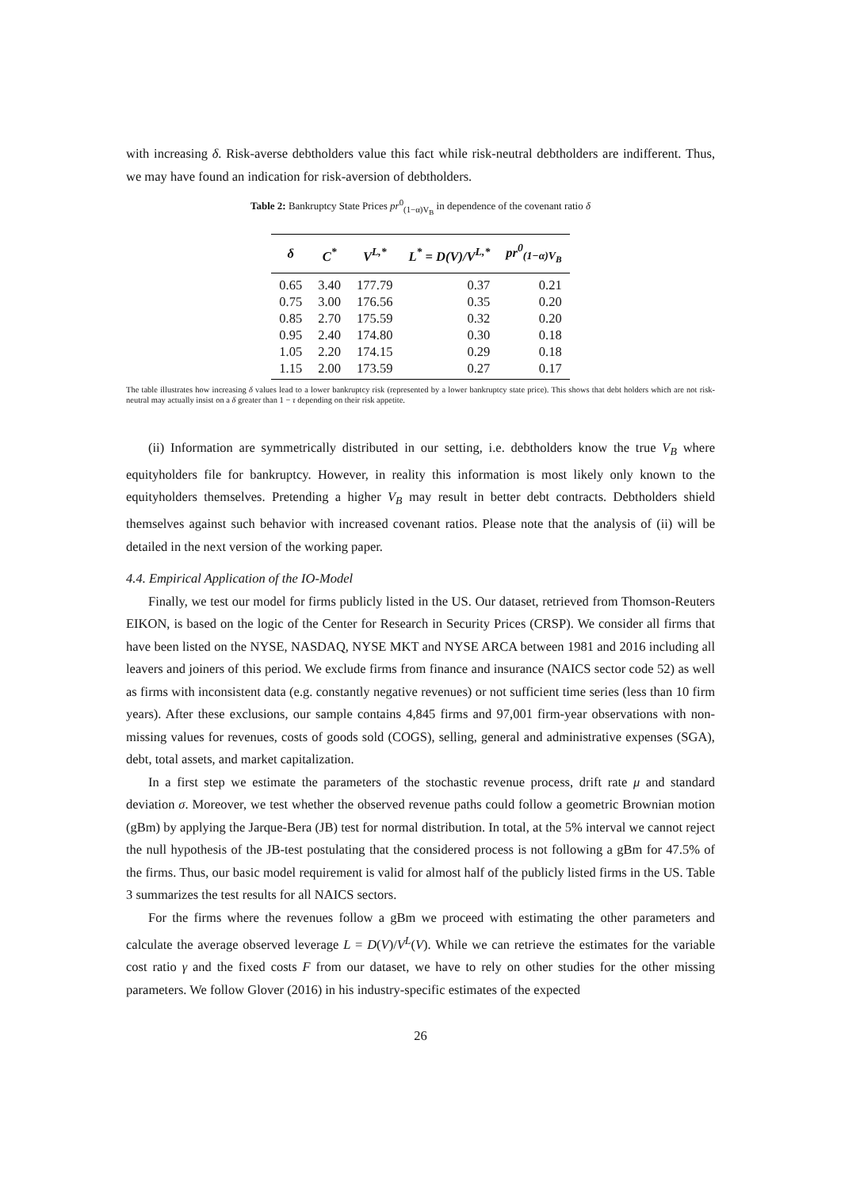with increasing δ. Risk-averse debtholders value this fact while risk-neutral debtholders are indifferent. Thus, we may have found an indication for risk-aversion of debtholders.
Table 2: Bankruptcy State Prices pr<sup>0</sup><sub>(1−α)V<sub>B</sub></sub> in dependence of the covenant ratio δ
| δ | C<sup>*</sup> | V<sup>L,*</sup> | L<sup>*</sup> = D(V)/V<sup>L,*</sup> | pr<sup>0</sup><sub>(1−α)V<sub>B</sub></sub> |
| --- | --- | --- | --- | --- |
| 0.65 | 3.40 | 177.79 | 0.37 | 0.21 |
| 0.75 | 3.00 | 176.56 | 0.35 | 0.20 |
| 0.85 | 2.70 | 175.59 | 0.32 | 0.20 |
| 0.95 | 2.40 | 174.80 | 0.30 | 0.18 |
| 1.05 | 2.20 | 174.15 | 0.29 | 0.18 |
| 1.15 | 2.00 | 173.59 | 0.27 | 0.17 |
The table illustrates how increasing δ values lead to a lower bankruptcy risk (represented by a lower bankruptcy state price). This shows that debt holders which are not risk-neutral may actually insist on a δ greater than 1 − τ depending on their risk appetite.
(ii) Information are symmetrically distributed in our setting, i.e. debtholders know the true V<sub>B</sub> where equityholders file for bankruptcy. However, in reality this information is most likely only known to the equityholders themselves. Pretending a higher V<sub>B</sub> may result in better debt contracts. Debtholders shield themselves against such behavior with increased covenant ratios. Please note that the analysis of (ii) will be detailed in the next version of the working paper.
4.4. Empirical Application of the IO-Model
Finally, we test our model for firms publicly listed in the US. Our dataset, retrieved from Thomson-Reuters EIKON, is based on the logic of the Center for Research in Security Prices (CRSP). We consider all firms that have been listed on the NYSE, NASDAQ, NYSE MKT and NYSE ARCA between 1981 and 2016 including all leavers and joiners of this period. We exclude firms from finance and insurance (NAICS sector code 52) as well as firms with inconsistent data (e.g. constantly negative revenues) or not sufficient time series (less than 10 firm years). After these exclusions, our sample contains 4,845 firms and 97,001 firm-year observations with non-missing values for revenues, costs of goods sold (COGS), selling, general and administrative expenses (SGA), debt, total assets, and market capitalization.
In a first step we estimate the parameters of the stochastic revenue process, drift rate μ and standard deviation σ. Moreover, we test whether the observed revenue paths could follow a geometric Brownian motion (gBm) by applying the Jarque-Bera (JB) test for normal distribution. In total, at the 5% interval we cannot reject the null hypothesis of the JB-test postulating that the considered process is not following a gBm for 47.5% of the firms. Thus, our basic model requirement is valid for almost half of the publicly listed firms in the US. Table 3 summarizes the test results for all NAICS sectors.
For the firms where the revenues follow a gBm we proceed with estimating the other parameters and calculate the average observed leverage L = D(V)/V<sup>L</sup>(V). While we can retrieve the estimates for the variable cost ratio γ and the fixed costs F from our dataset, we have to rely on other studies for the other missing parameters. We follow Glover (2016) in his industry-specific estimates of the expected
26